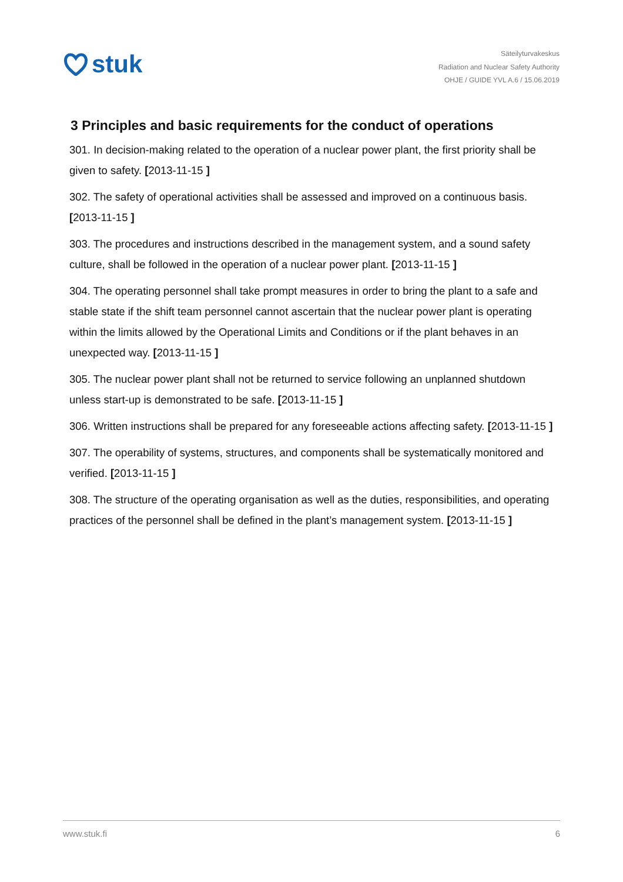stuk
Säteilyturvakeskus
Radiation and Nuclear Safety Authority
OHJE / GUIDE YVL A.6 / 15.06.2019
3 Principles and basic requirements for the conduct of operations
301. In decision-making related to the operation of a nuclear power plant, the first priority shall be given to safety. [2013-11-15 ]
302. The safety of operational activities shall be assessed and improved on a continuous basis. [2013-11-15 ]
303. The procedures and instructions described in the management system, and a sound safety culture, shall be followed in the operation of a nuclear power plant. [2013-11-15 ]
304. The operating personnel shall take prompt measures in order to bring the plant to a safe and stable state if the shift team personnel cannot ascertain that the nuclear power plant is operating within the limits allowed by the Operational Limits and Conditions or if the plant behaves in an unexpected way. [2013-11-15 ]
305. The nuclear power plant shall not be returned to service following an unplanned shutdown unless start-up is demonstrated to be safe. [2013-11-15 ]
306. Written instructions shall be prepared for any foreseeable actions affecting safety. [2013-11-15 ]
307. The operability of systems, structures, and components shall be systematically monitored and verified. [2013-11-15 ]
308. The structure of the operating organisation as well as the duties, responsibilities, and operating practices of the personnel shall be defined in the plant’s management system. [2013-11-15 ]
www.stuk.fi 6